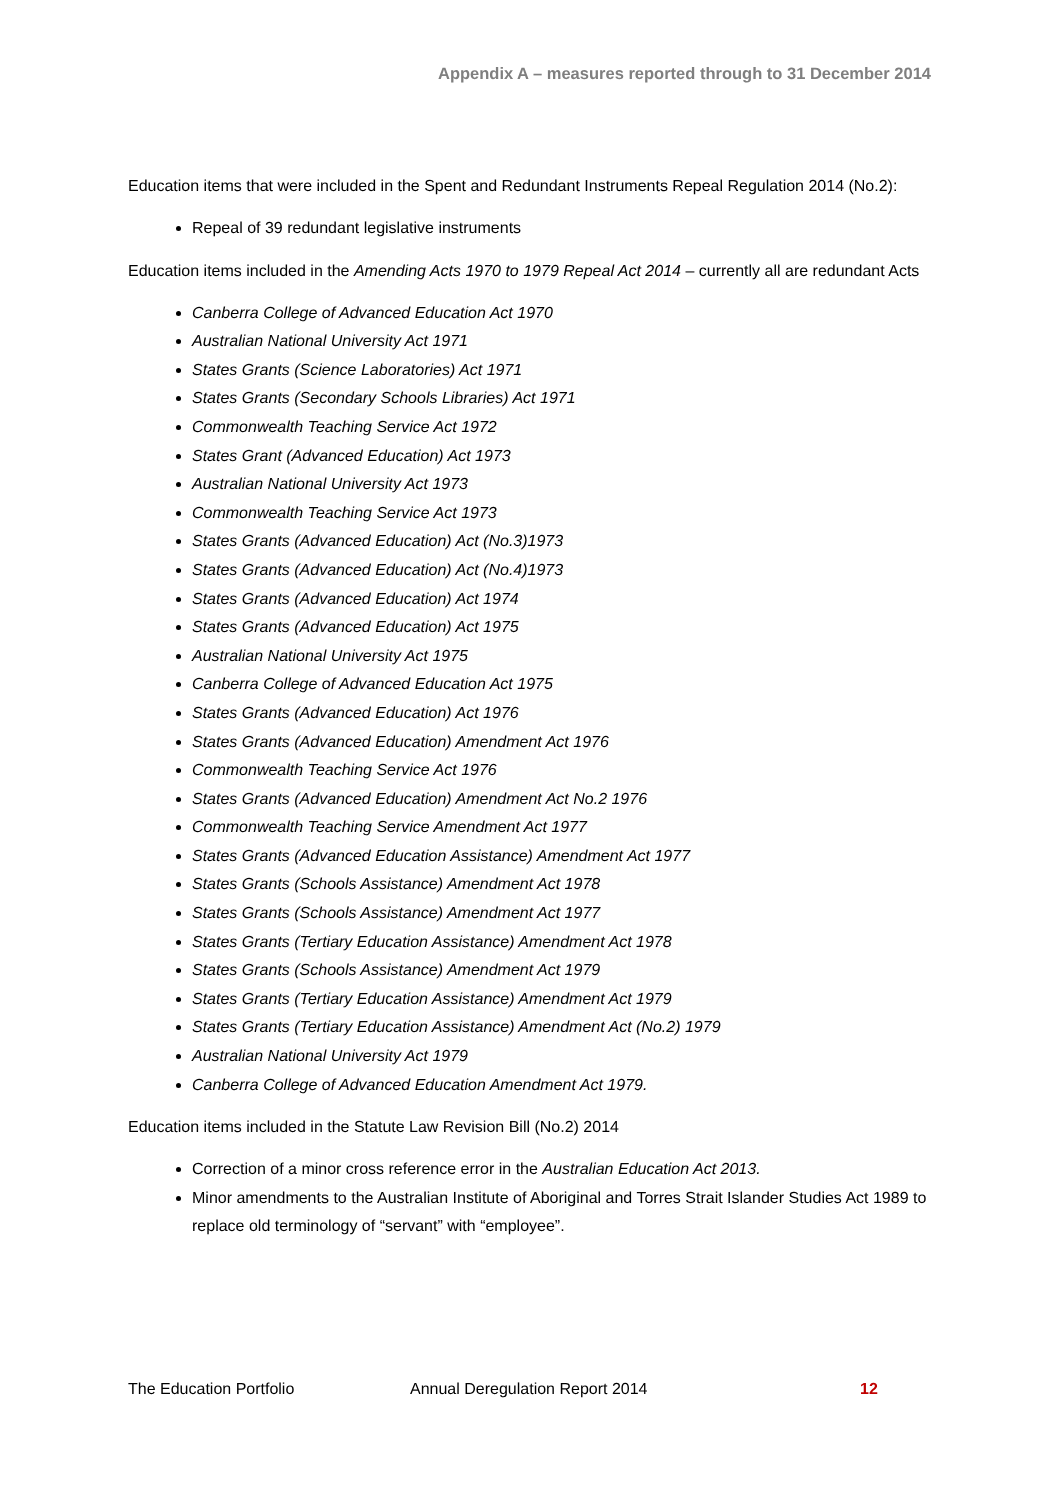Appendix A – measures reported through to 31 December 2014
Education items that were included in the Spent and Redundant Instruments Repeal Regulation 2014 (No.2):
Repeal of 39 redundant legislative instruments
Education items included in the Amending Acts 1970 to 1979 Repeal Act 2014 – currently all are redundant Acts
Canberra College of Advanced Education Act 1970
Australian National University Act 1971
States Grants (Science Laboratories) Act 1971
States Grants (Secondary Schools Libraries) Act 1971
Commonwealth Teaching Service Act 1972
States Grant (Advanced Education) Act 1973
Australian National University Act 1973
Commonwealth Teaching Service Act 1973
States Grants (Advanced Education) Act (No.3)1973
States Grants (Advanced Education) Act (No.4)1973
States Grants (Advanced Education) Act 1974
States Grants (Advanced Education) Act 1975
Australian National University Act 1975
Canberra College of Advanced Education Act 1975
States Grants (Advanced Education) Act 1976
States Grants (Advanced Education) Amendment Act 1976
Commonwealth Teaching Service Act 1976
States Grants (Advanced Education) Amendment Act No.2 1976
Commonwealth Teaching Service Amendment Act 1977
States Grants (Advanced Education Assistance) Amendment Act 1977
States Grants (Schools Assistance) Amendment Act 1978
States Grants (Schools Assistance) Amendment Act 1977
States Grants (Tertiary Education Assistance) Amendment Act 1978
States Grants (Schools Assistance) Amendment Act 1979
States Grants (Tertiary Education Assistance) Amendment Act 1979
States Grants (Tertiary Education Assistance) Amendment Act (No.2) 1979
Australian National University Act 1979
Canberra College of Advanced Education Amendment Act 1979.
Education items included in the Statute Law Revision Bill (No.2) 2014
Correction of a minor cross reference error in the Australian Education Act 2013.
Minor amendments to the Australian Institute of Aboriginal and Torres Strait Islander Studies Act 1989 to replace old terminology of “servant” with “employee”.
The Education Portfolio Annual Deregulation Report 2014 12